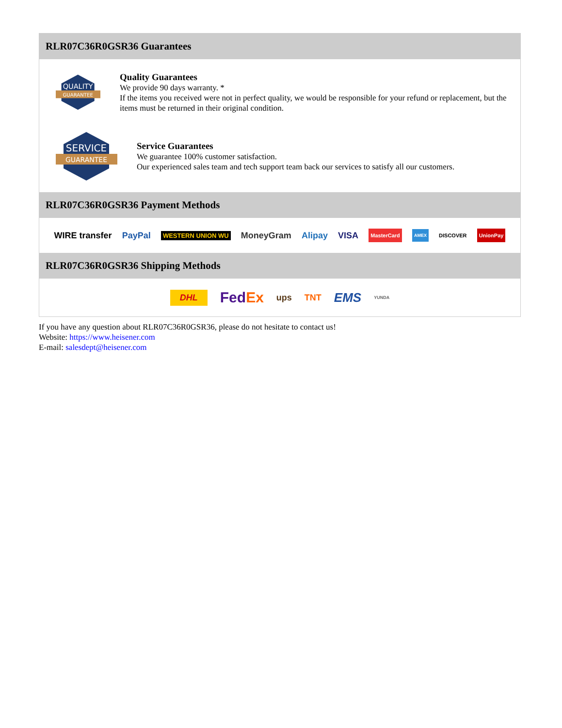RLR07C36R0GSR36 Guarantees
QUALITY
GUARANTEE
Quality Guarantees
We provide 90 days warranty. *
If the items you received were not in perfect quality, we would be responsible for your refund or replacement, but the items must be returned in their original condition.
SERVICE
GUARANTEE
Service Guarantees
We guarantee 100% customer satisfaction.
Our experienced sales team and tech support team back our services to satisfy all our customers.
RLR07C36R0GSR36 Payment Methods
WIRE transfer PayPal WESTERN UNION WU MoneyGram Alipay VISA MasterCard AMEX DISCOVER UnionPay
RLR07C36R0GSR36 Shipping Methods
DHL FedEx ups TNT EMS YUNDA
If you have any question about RLR07C36R0GSR36, please do not hesitate to contact us!
Website: https://www.heisener.com
E-mail: salesdept@heisener.com